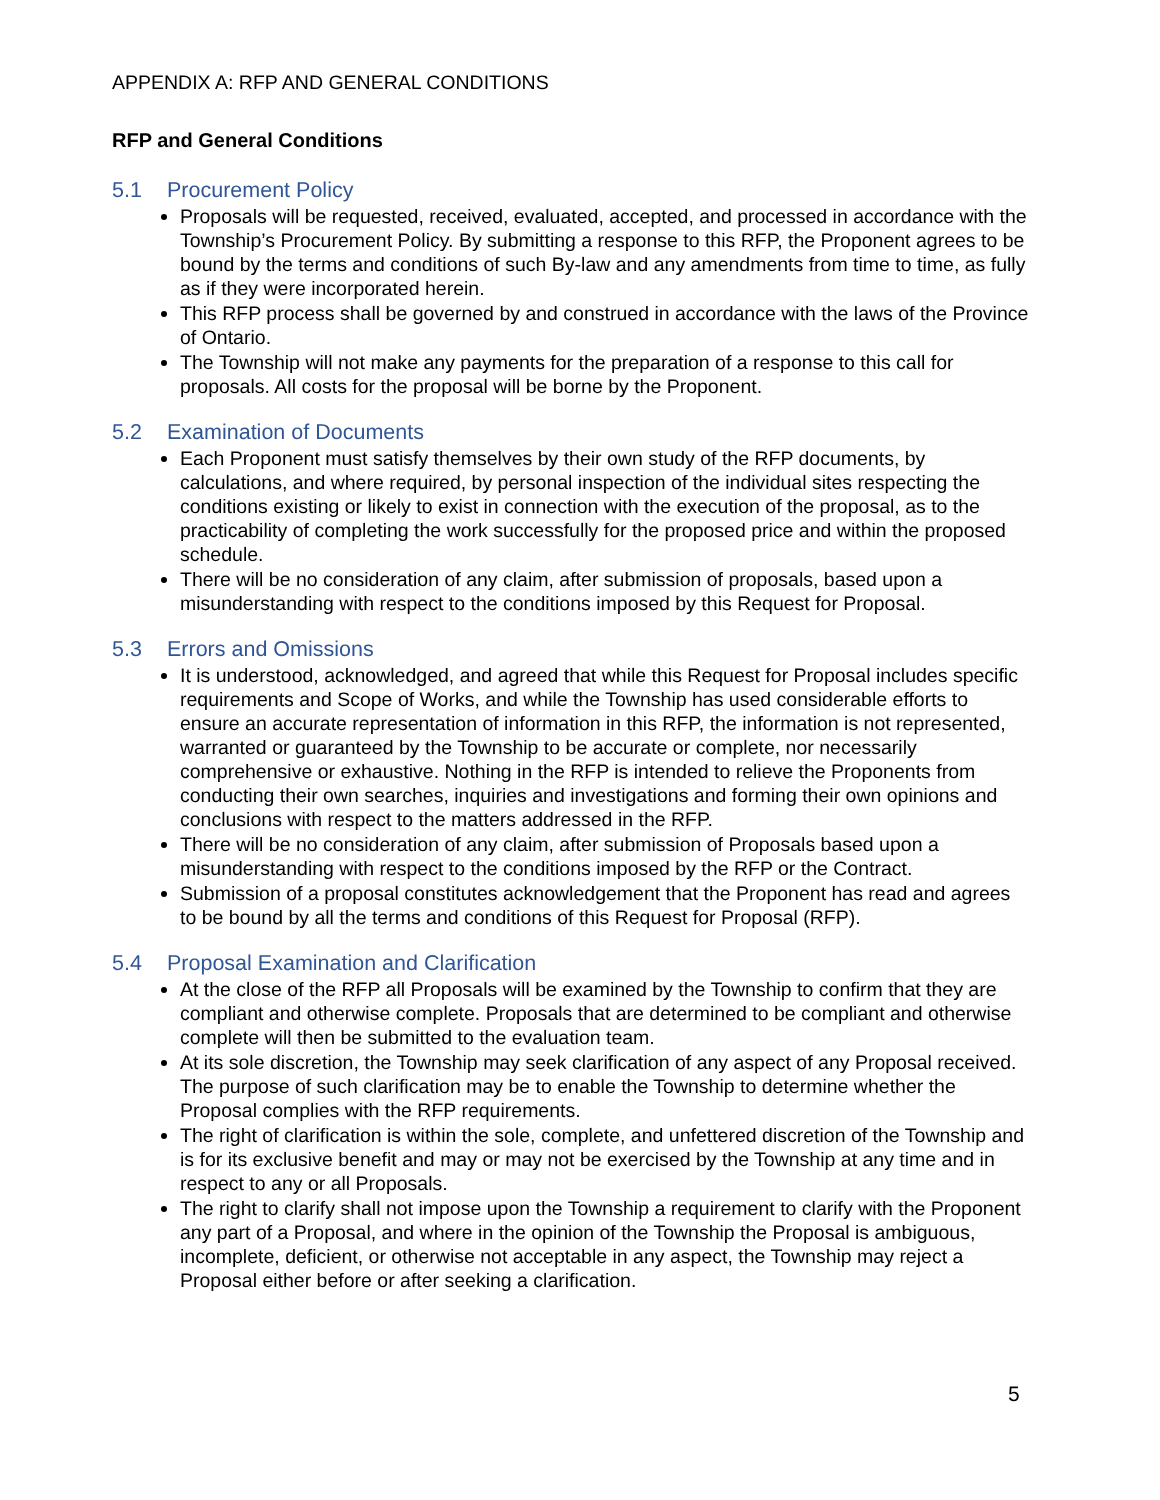APPENDIX A: RFP AND GENERAL CONDITIONS
RFP and General Conditions
5.1 Procurement Policy
Proposals will be requested, received, evaluated, accepted, and processed in accordance with the Township’s Procurement Policy. By submitting a response to this RFP, the Proponent agrees to be bound by the terms and conditions of such By-law and any amendments from time to time, as fully as if they were incorporated herein.
This RFP process shall be governed by and construed in accordance with the laws of the Province of Ontario.
The Township will not make any payments for the preparation of a response to this call for proposals. All costs for the proposal will be borne by the Proponent.
5.2 Examination of Documents
Each Proponent must satisfy themselves by their own study of the RFP documents, by calculations, and where required, by personal inspection of the individual sites respecting the conditions existing or likely to exist in connection with the execution of the proposal, as to the practicability of completing the work successfully for the proposed price and within the proposed schedule.
There will be no consideration of any claim, after submission of proposals, based upon a misunderstanding with respect to the conditions imposed by this Request for Proposal.
5.3 Errors and Omissions
It is understood, acknowledged, and agreed that while this Request for Proposal includes specific requirements and Scope of Works, and while the Township has used considerable efforts to ensure an accurate representation of information in this RFP, the information is not represented, warranted or guaranteed by the Township to be accurate or complete, nor necessarily comprehensive or exhaustive. Nothing in the RFP is intended to relieve the Proponents from conducting their own searches, inquiries and investigations and forming their own opinions and conclusions with respect to the matters addressed in the RFP.
There will be no consideration of any claim, after submission of Proposals based upon a misunderstanding with respect to the conditions imposed by the RFP or the Contract.
Submission of a proposal constitutes acknowledgement that the Proponent has read and agrees to be bound by all the terms and conditions of this Request for Proposal (RFP).
5.4 Proposal Examination and Clarification
At the close of the RFP all Proposals will be examined by the Township to confirm that they are compliant and otherwise complete. Proposals that are determined to be compliant and otherwise complete will then be submitted to the evaluation team.
At its sole discretion, the Township may seek clarification of any aspect of any Proposal received. The purpose of such clarification may be to enable the Township to determine whether the Proposal complies with the RFP requirements.
The right of clarification is within the sole, complete, and unfettered discretion of the Township and is for its exclusive benefit and may or may not be exercised by the Township at any time and in respect to any or all Proposals.
The right to clarify shall not impose upon the Township a requirement to clarify with the Proponent any part of a Proposal, and where in the opinion of the Township the Proposal is ambiguous, incomplete, deficient, or otherwise not acceptable in any aspect, the Township may reject a Proposal either before or after seeking a clarification.
5